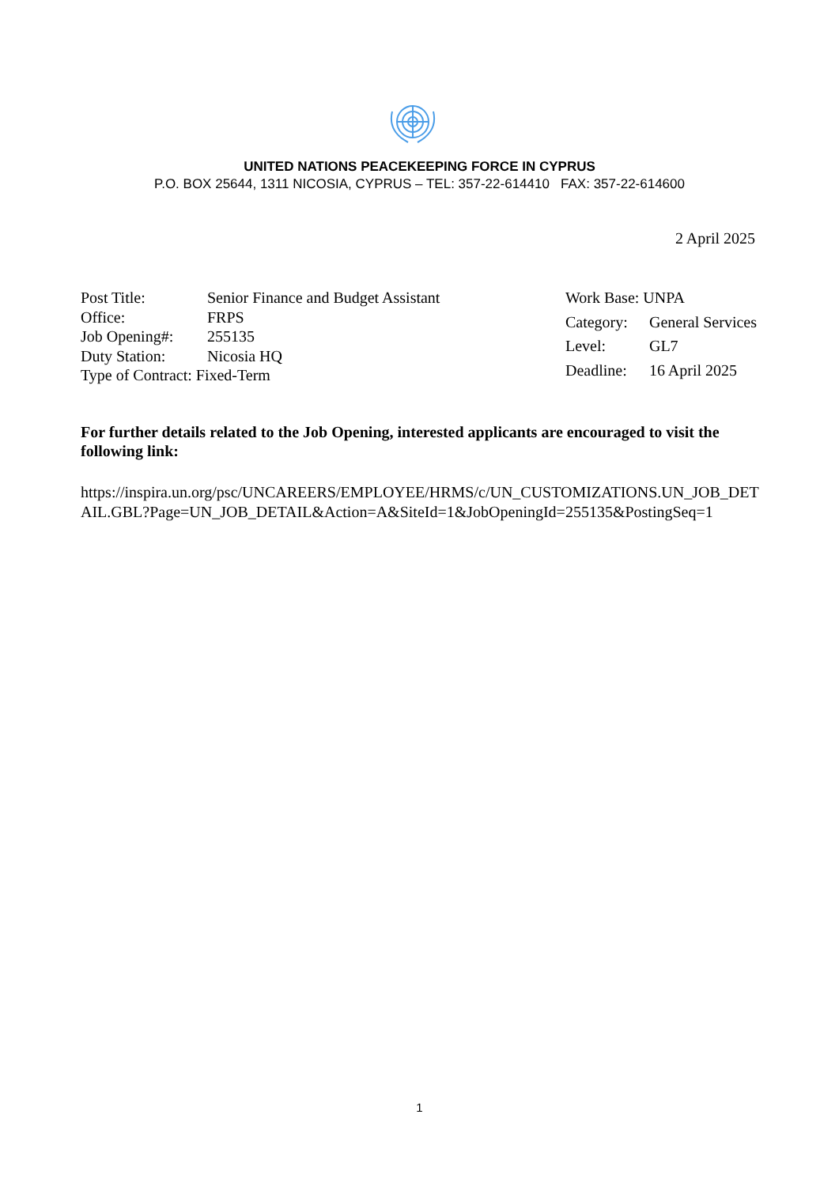UNITED NATIONS PEACEKEEPING FORCE IN CYPRUS
P.O. BOX 25644, 1311 NICOSIA, CYPRUS – TEL: 357-22-614410 FAX: 357-22-614600
2 April 2025
| Post Title: | Senior Finance and Budget Assistant |
| Office: | FRPS |
| Job Opening#: | 255135 |
| Duty Station: | Nicosia HQ |
| Type of Contract: Fixed-Term | |
| Work Base: UNPA | |
| Category: | General Services |
| Level: | GL7 |
| Deadline: | 16 April 2025 |
For further details related to the Job Opening, interested applicants are encouraged to visit the following link:
https://inspira.un.org/psc/UNCAREERS/EMPLOYEE/HRMS/c/UN_CUSTOMIZATIONS.UN_JOB_DETAIL.GBL?Page=UN_JOB_DETAIL&Action=A&SiteId=1&JobOpeningId=255135&PostingSeq=1
1